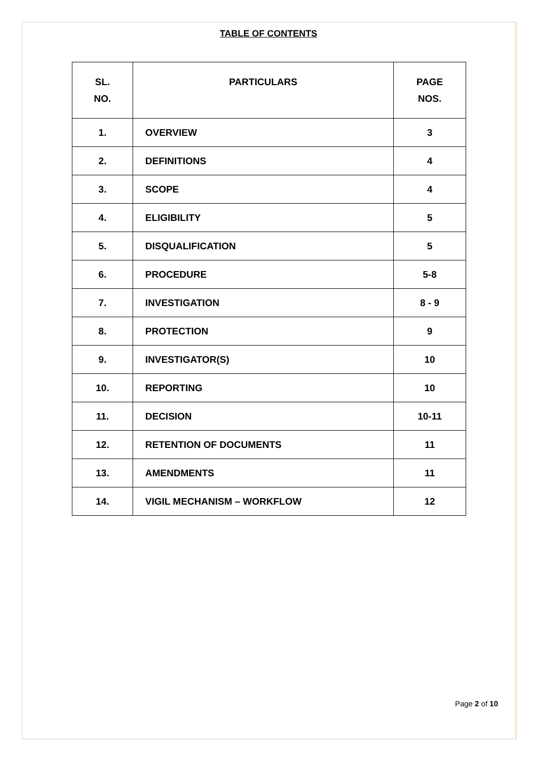TABLE OF CONTENTS
| SL. NO. | PARTICULARS | PAGE NOS. |
| --- | --- | --- |
| 1. | OVERVIEW | 3 |
| 2. | DEFINITIONS | 4 |
| 3. | SCOPE | 4 |
| 4. | ELIGIBILITY | 5 |
| 5. | DISQUALIFICATION | 5 |
| 6. | PROCEDURE | 5-8 |
| 7. | INVESTIGATION | 8 - 9 |
| 8. | PROTECTION | 9 |
| 9. | INVESTIGATOR(S) | 10 |
| 10. | REPORTING | 10 |
| 11. | DECISION | 10-11 |
| 12. | RETENTION OF DOCUMENTS | 11 |
| 13. | AMENDMENTS | 11 |
| 14. | VIGIL MECHANISM – WORKFLOW | 12 |
Page 2 of 10